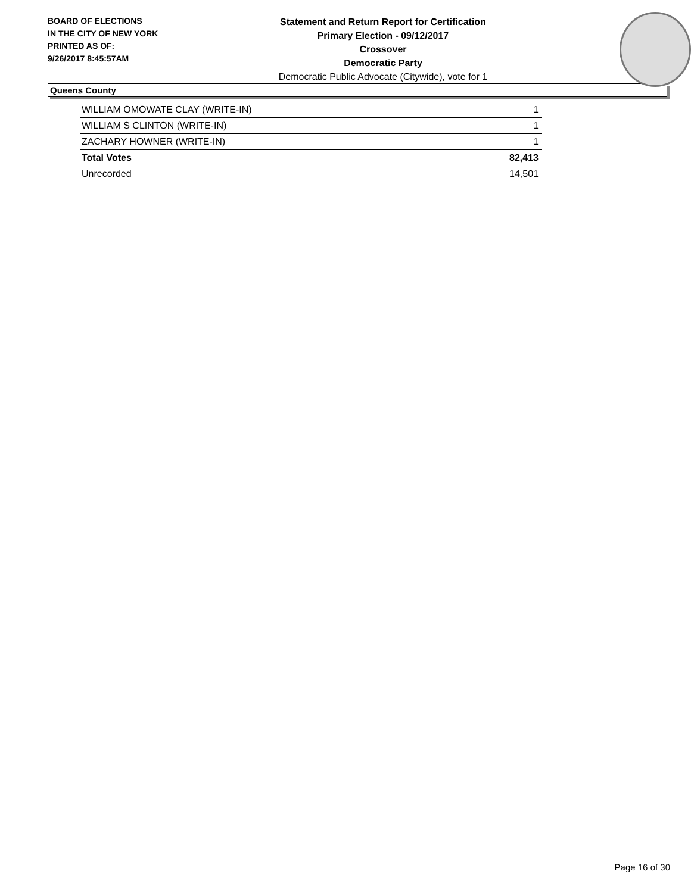BOARD OF ELECTIONS
IN THE CITY OF NEW YORK
PRINTED AS OF:
9/26/2017 8:45:57AM
Statement and Return Report for Certification
Primary Election - 09/12/2017
Crossover
Democratic Party
Democratic Public Advocate (Citywide), vote for 1
Queens County
| WILLIAM OMOWATE CLAY (WRITE-IN) | 1 |
| WILLIAM S CLINTON (WRITE-IN) | 1 |
| ZACHARY HOWNER (WRITE-IN) | 1 |
| Total Votes | 82,413 |
| Unrecorded | 14,501 |
Page 16 of 30